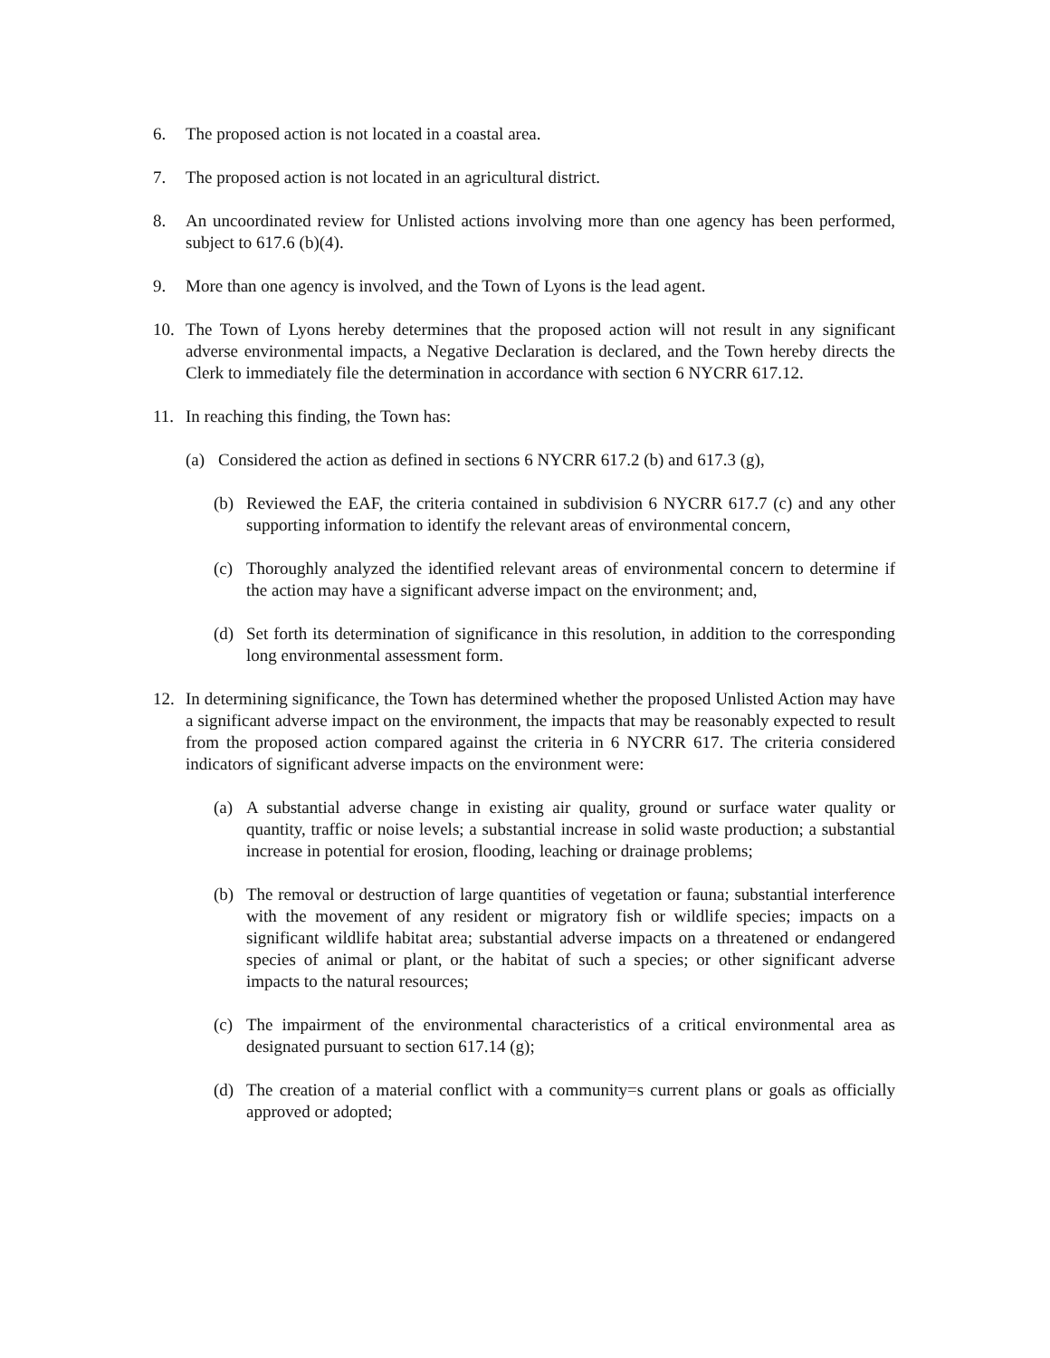6. The proposed action is not located in a coastal area.
7. The proposed action is not located in an agricultural district.
8. An uncoordinated review for Unlisted actions involving more than one agency has been performed, subject to 617.6 (b)(4).
9. More than one agency is involved, and the Town of Lyons is the lead agent.
10. The Town of Lyons hereby determines that the proposed action will not result in any significant adverse environmental impacts, a Negative Declaration is declared, and the Town hereby directs the Clerk to immediately file the determination in accordance with section 6 NYCRR 617.12.
11. In reaching this finding, the Town has:
(a) Considered the action as defined in sections 6 NYCRR 617.2 (b) and 617.3 (g),
(b) Reviewed the EAF, the criteria contained in subdivision 6 NYCRR 617.7 (c) and any other supporting information to identify the relevant areas of environmental concern,
(c) Thoroughly analyzed the identified relevant areas of environmental concern to determine if the action may have a significant adverse impact on the environment; and,
(d) Set forth its determination of significance in this resolution, in addition to the corresponding long environmental assessment form.
12. In determining significance, the Town has determined whether the proposed Unlisted Action may have a significant adverse impact on the environment, the impacts that may be reasonably expected to result from the proposed action compared against the criteria in 6 NYCRR 617. The criteria considered indicators of significant adverse impacts on the environment were:
(a) A substantial adverse change in existing air quality, ground or surface water quality or quantity, traffic or noise levels; a substantial increase in solid waste production; a substantial increase in potential for erosion, flooding, leaching or drainage problems;
(b) The removal or destruction of large quantities of vegetation or fauna; substantial interference with the movement of any resident or migratory fish or wildlife species; impacts on a significant wildlife habitat area; substantial adverse impacts on a threatened or endangered species of animal or plant, or the habitat of such a species; or other significant adverse impacts to the natural resources;
(c) The impairment of the environmental characteristics of a critical environmental area as designated pursuant to section 617.14 (g);
(d) The creation of a material conflict with a community=s current plans or goals as officially approved or adopted;